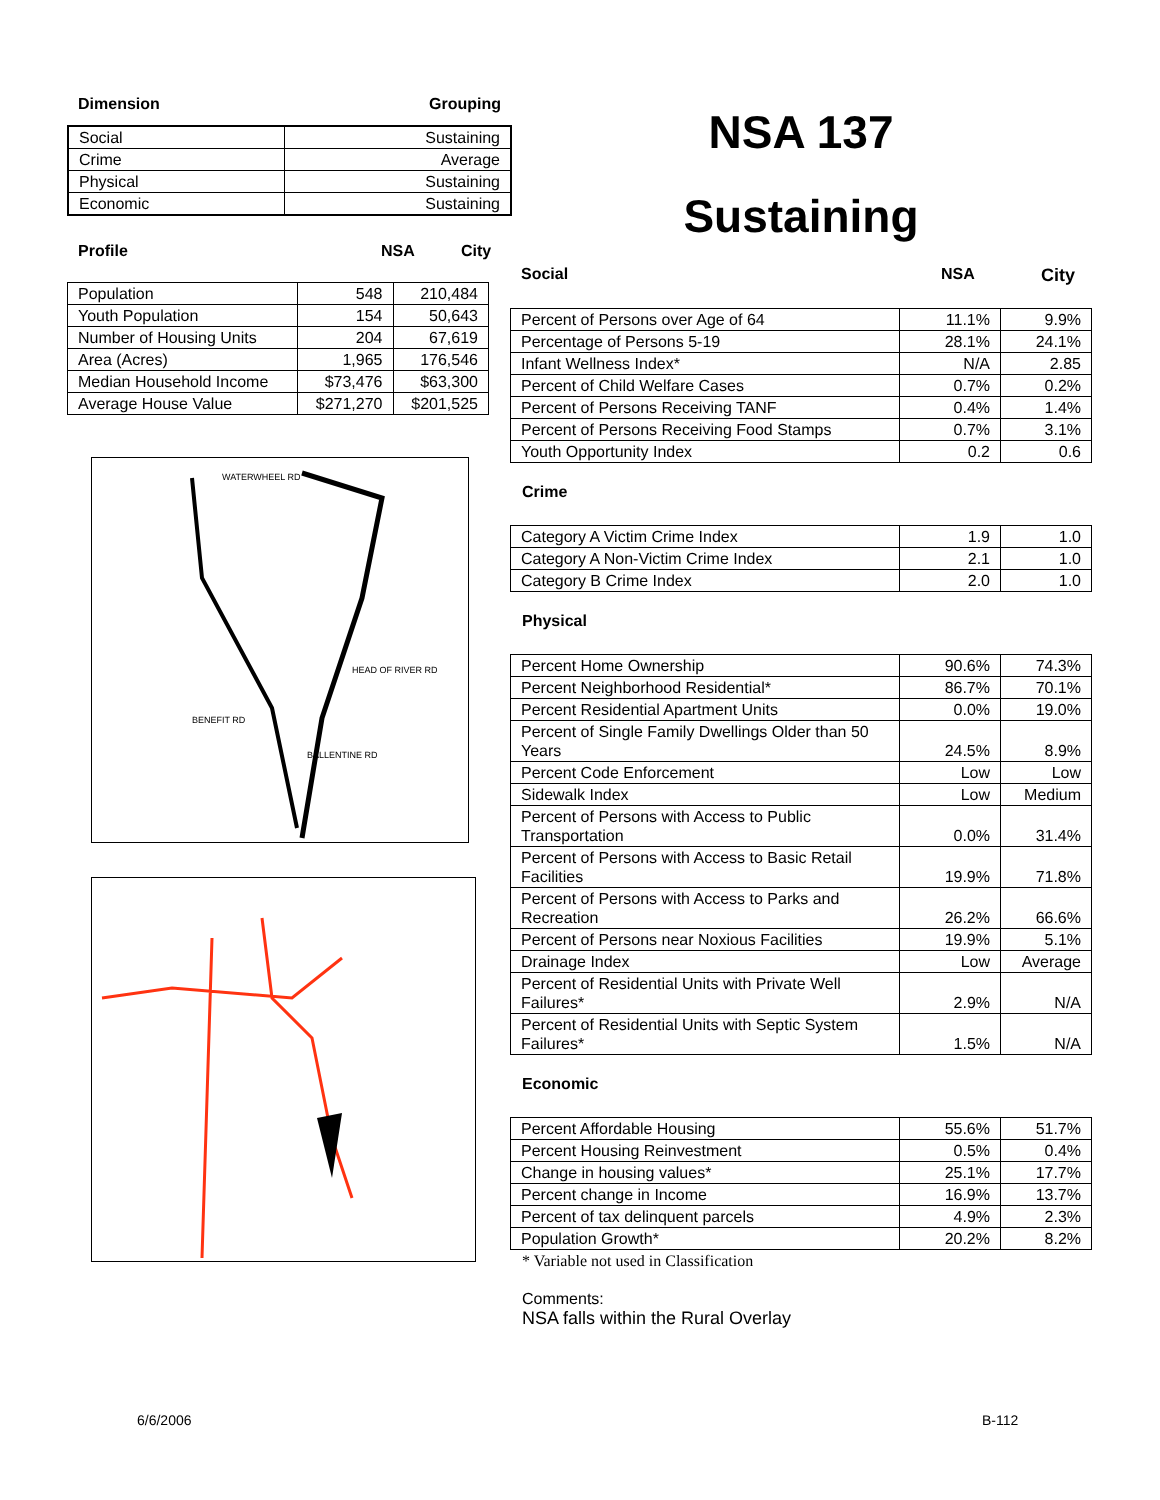Dimension Grouping
| Social | Sustaining |
| Crime | Average |
| Physical | Sustaining |
| Economic | Sustaining |
Profile NSA City
| Population | 548 | 210,484 |
| Youth Population | 154 | 50,643 |
| Number of Housing Units | 204 | 67,619 |
| Area (Acres) | 1,965 | 176,546 |
| Median Household Income | $73,476 | $63,300 |
| Average House Value | $271,270 | $201,525 |
WATERWHEEL RD
HEAD OF RIVER RD
BENEFIT RD
BALLENTINE RD
NSA 137
Sustaining
Social NSA City
| Percent of Persons over Age of 64 | 11.1% | 9.9% |
| Percentage of Persons 5-19 | 28.1% | 24.1% |
| Infant Wellness Index* | N/A | 2.85 |
| Percent of Child Welfare Cases | 0.7% | 0.2% |
| Percent of Persons Receiving TANF | 0.4% | 1.4% |
| Percent of Persons Receiving Food Stamps | 0.7% | 3.1% |
| Youth Opportunity Index | 0.2 | 0.6 |
Crime
| Category A Victim Crime Index | 1.9 | 1.0 |
| Category A Non-Victim Crime Index | 2.1 | 1.0 |
| Category B Crime Index | 2.0 | 1.0 |
Physical
| Percent Home Ownership | 90.6% | 74.3% |
| Percent Neighborhood Residential* | 86.7% | 70.1% |
| Percent Residential Apartment Units | 0.0% | 19.0% |
| Percent of Single Family Dwellings Older than 50 Years | 24.5% | 8.9% |
| Percent Code Enforcement | Low | Low |
| Sidewalk Index | Low | Medium |
| Percent of Persons with Access to Public Transportation | 0.0% | 31.4% |
| Percent of Persons with Access to Basic Retail Facilities | 19.9% | 71.8% |
| Percent of Persons with Access to Parks and Recreation | 26.2% | 66.6% |
| Percent of Persons near Noxious Facilities | 19.9% | 5.1% |
| Drainage Index | Low | Average |
| Percent of Residential Units with Private Well Failures* | 2.9% | N/A |
| Percent of Residential Units with Septic System Failures* | 1.5% | N/A |
Economic
| Percent Affordable Housing | 55.6% | 51.7% |
| Percent Housing Reinvestment | 0.5% | 0.4% |
| Change in housing values* | 25.1% | 17.7% |
| Percent change in Income | 16.9% | 13.7% |
| Percent of tax delinquent parcels | 4.9% | 2.3% |
| Population Growth* | 20.2% | 8.2% |
* Variable not used in Classification
Comments:
NSA falls within the Rural Overlay
6/6/2006 B-112